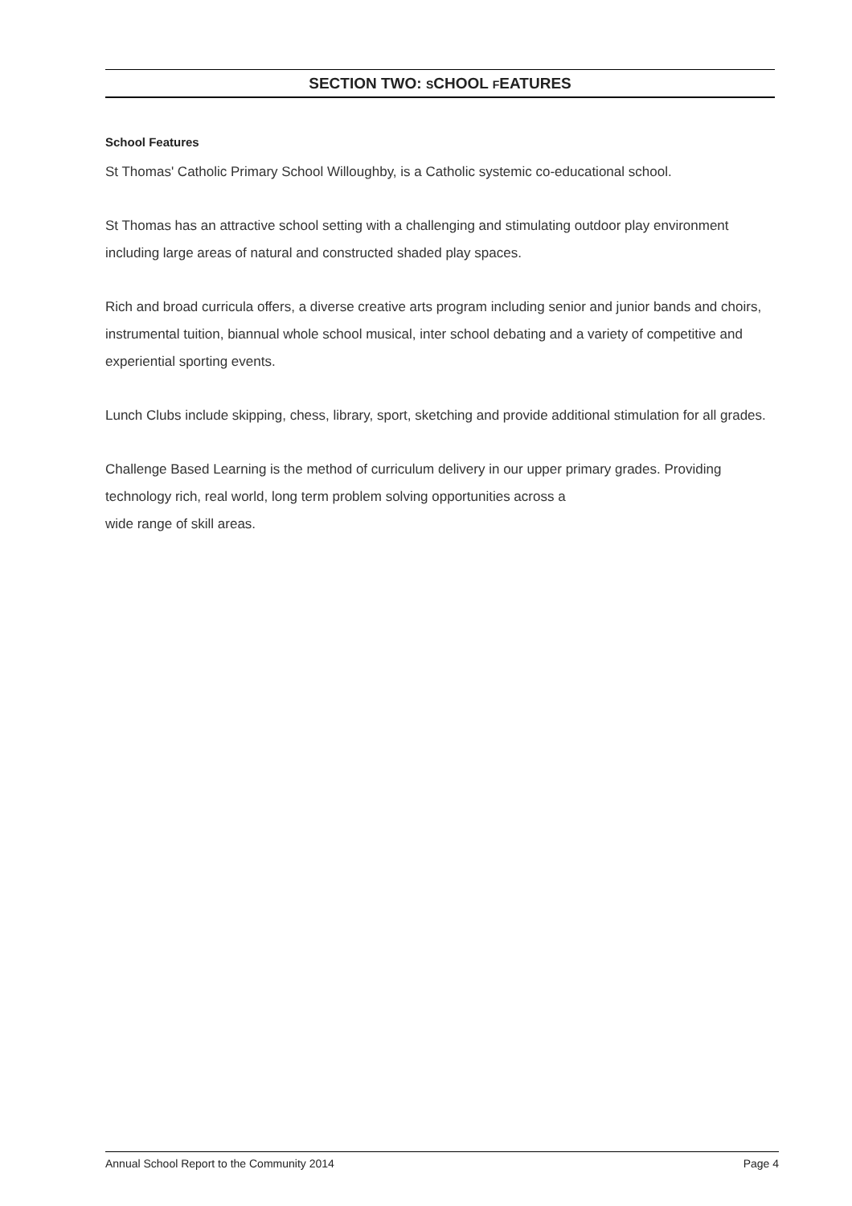SECTION TWO: SCHOOL FEATURES
School Features
St Thomas' Catholic Primary School Willoughby, is a Catholic systemic co-educational school.
St Thomas has an attractive school setting with a challenging and stimulating outdoor play environment including large areas of natural and constructed shaded play spaces.
Rich and broad curricula offers, a diverse creative arts program including senior and junior bands and choirs, instrumental tuition, biannual whole school musical, inter school debating and a variety of competitive and experiential sporting events.
Lunch Clubs include skipping, chess, library, sport, sketching and provide additional stimulation for all grades.
Challenge Based Learning is the method of curriculum delivery in our upper primary grades. Providing technology rich, real world, long term problem solving opportunities across a
wide range of skill areas.
Annual School Report to the Community 2014 Page 4